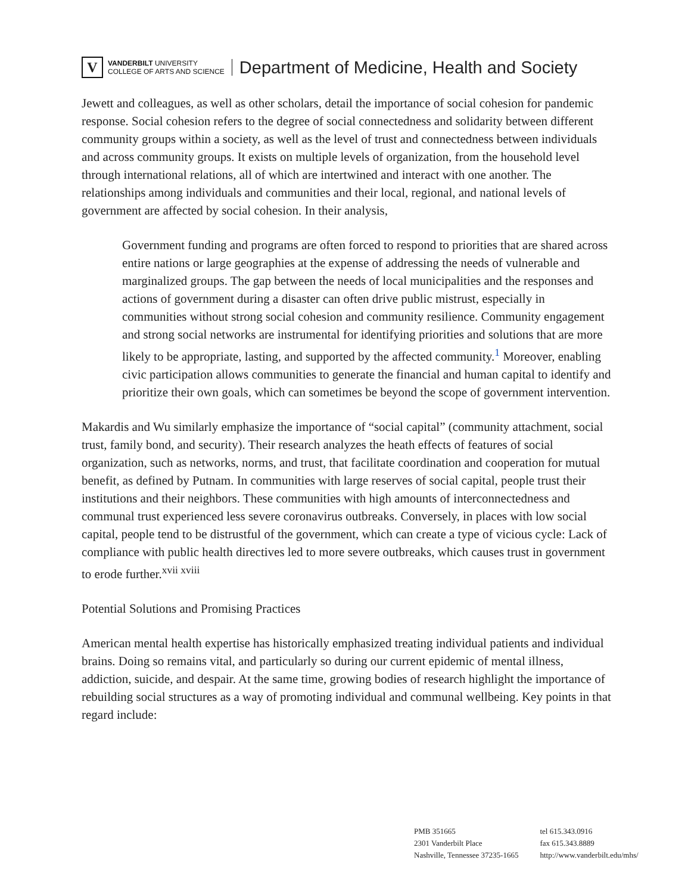V
VANDERBILT UNIVERSITY
COLLEGE OF ARTS AND SCIENCE
Department of Medicine, Health and Society
Jewett and colleagues, as well as other scholars, detail the importance of social cohesion for pandemic response. Social cohesion refers to the degree of social connectedness and solidarity between different community groups within a society, as well as the level of trust and connectedness between individuals and across community groups. It exists on multiple levels of organization, from the household level through international relations, all of which are intertwined and interact with one another. The relationships among individuals and communities and their local, regional, and national levels of government are affected by social cohesion. In their analysis,
Government funding and programs are often forced to respond to priorities that are shared across entire nations or large geographies at the expense of addressing the needs of vulnerable and marginalized groups. The gap between the needs of local municipalities and the responses and actions of government during a disaster can often drive public mistrust, especially in communities without strong social cohesion and community resilience. Community engagement and strong social networks are instrumental for identifying priorities and solutions that are more likely to be appropriate, lasting, and supported by the affected community.<sup>1</sup> Moreover, enabling civic participation allows communities to generate the financial and human capital to identify and prioritize their own goals, which can sometimes be beyond the scope of government intervention.
Makardis and Wu similarly emphasize the importance of “social capital” (community attachment, social trust, family bond, and security). Their research analyzes the heath effects of features of social organization, such as networks, norms, and trust, that facilitate coordination and cooperation for mutual benefit, as defined by Putnam. In communities with large reserves of social capital, people trust their institutions and their neighbors. These communities with high amounts of interconnectedness and communal trust experienced less severe coronavirus outbreaks. Conversely, in places with low social capital, people tend to be distrustful of the government, which can create a type of vicious cycle: Lack of compliance with public health directives led to more severe outbreaks, which causes trust in government to erode further.<sup>xvii xviii</sup>
Potential Solutions and Promising Practices
American mental health expertise has historically emphasized treating individual patients and individual brains. Doing so remains vital, and particularly so during our current epidemic of mental illness, addiction, suicide, and despair. At the same time, growing bodies of research highlight the importance of rebuilding social structures as a way of promoting individual and communal wellbeing. Key points in that regard include:
PMB 351665
2301 Vanderbilt Place
Nashville, Tennessee 37235-1665
tel 615.343.0916
fax 615.343.8889
http://www.vanderbilt.edu/mhs/